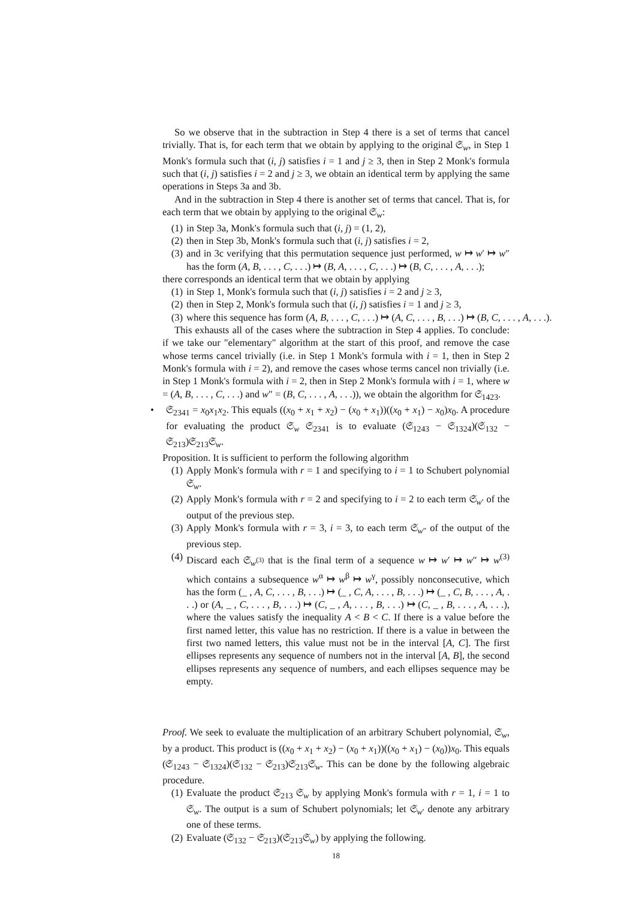So we observe that in the subtraction in Step 4 there is a set of terms that cancel trivially. That is, for each term that we obtain by applying to the original 𝔖<sub>w</sub>, in Step 1 Monk's formula such that (i, j) satisfies i = 1 and j ≥ 3, then in Step 2 Monk's formula such that (i, j) satisfies i = 2 and j ≥ 3, we obtain an identical term by applying the same operations in Steps 3a and 3b.
And in the subtraction in Step 4 there is another set of terms that cancel. That is, for each term that we obtain by applying to the original 𝔖<sub>w</sub>:
(1) in Step 3a, Monk's formula such that (i, j) = (1, 2),
(2) then in Step 3b, Monk's formula such that (i, j) satisfies i = 2,
(3) and in 3c verifying that this permutation sequence just performed, w ↦ w′ ↦ w″ has the form (A, B, . . . , C, . . .) ↦ (B, A, . . . , C, . . .) ↦ (B, C, . . . , A, . . .);
there corresponds an identical term that we obtain by applying
(1) in Step 1, Monk's formula such that (i, j) satisfies i = 2 and j ≥ 3,
(2) then in Step 2, Monk's formula such that (i, j) satisfies i = 1 and j ≥ 3,
(3) where this sequence has form (A, B, . . . , C, . . .) ↦ (A, C, . . . , B, . . .) ↦ (B, C, . . . , A, . . .).
This exhausts all of the cases where the subtraction in Step 4 applies. To conclude: if we take our "elementary" algorithm at the start of this proof, and remove the case whose terms cancel trivially (i.e. in Step 1 Monk's formula with i = 1, then in Step 2 Monk's formula with i = 2), and remove the cases whose terms cancel non trivially (i.e. in Step 1 Monk's formula with i = 2, then in Step 2 Monk's formula with i = 1, where w = (A, B, . . . , C, . . .) and w″ = (B, C, . . . , A, . . .)), we obtain the algorithm for 𝔖<sub>1423</sub>.
• 𝔖<sub>2341</sub> = x<sub>0</sub>x<sub>1</sub>x<sub>2</sub>. This equals ((x<sub>0</sub> + x<sub>1</sub> + x<sub>2</sub>) − (x<sub>0</sub> + x<sub>1</sub>))((x<sub>0</sub> + x<sub>1</sub>) − x<sub>0</sub>)x<sub>0</sub>. A procedure for evaluating the product 𝔖<sub>w</sub> 𝔖<sub>2341</sub> is to evaluate (𝔖<sub>1243</sub> − 𝔖<sub>1324</sub>)(𝔖<sub>132</sub> − 𝔖<sub>213</sub>)𝔖<sub>213</sub>𝔖<sub>w</sub>.
Proposition. It is sufficient to perform the following algorithm
(1) Apply Monk's formula with r = 1 and specifying to i = 1 to Schubert polynomial 𝔖<sub>w</sub>.
(2) Apply Monk's formula with r = 2 and specifying to i = 2 to each term 𝔖<sub>w′</sub> of the output of the previous step.
(3) Apply Monk's formula with r = 3, i = 3, to each term 𝔖<sub>w″</sub> of the output of the previous step.
(4) Discard each 𝔖<sub>w<sup>(3)</sup></sub> that is the final term of a sequence w ↦ w′ ↦ w″ ↦ w<sup>(3)</sup> which contains a subsequence w<sup>α</sup> ↦ w<sup>β</sup> ↦ w<sup>γ</sup>, possibly nonconsecutive, which has the form (_ , A, C, . . . , B, . . .) ↦ (_ , C, A, . . . , B, . . .) ↦ (_ , C, B, . . . , A, . . .) or (A, _ , C, . . . , B, . . .) ↦ (C, _ , A, . . . , B, . . .) ↦ (C, _ , B, . . . , A, . . .), where the values satisfy the inequality A < B < C. If there is a value before the first named letter, this value has no restriction. If there is a value in between the first two named letters, this value must not be in the interval [A, C]. The first ellipses represents any sequence of numbers not in the interval [A, B], the second ellipses represents any sequence of numbers, and each ellipses sequence may be empty.
Proof. We seek to evaluate the multiplication of an arbitrary Schubert polynomial, 𝔖<sub>w</sub>, by a product. This product is ((x<sub>0</sub> + x<sub>1</sub> + x<sub>2</sub>) − (x<sub>0</sub> + x<sub>1</sub>))((x<sub>0</sub> + x<sub>1</sub>) − (x<sub>0</sub>))x<sub>0</sub>. This equals (𝔖<sub>1243</sub> − 𝔖<sub>1324</sub>)(𝔖<sub>132</sub> − 𝔖<sub>213</sub>)𝔖<sub>213</sub>𝔖<sub>w</sub>. This can be done by the following algebraic procedure.
(1) Evaluate the product 𝔖<sub>213</sub> 𝔖<sub>w</sub> by applying Monk's formula with r = 1, i = 1 to 𝔖<sub>w</sub>. The output is a sum of Schubert polynomials; let 𝔖<sub>w′</sub> denote any arbitrary one of these terms.
(2) Evaluate (𝔖<sub>132</sub> − 𝔖<sub>213</sub>)(𝔖<sub>213</sub>𝔖<sub>w</sub>) by applying the following.
18